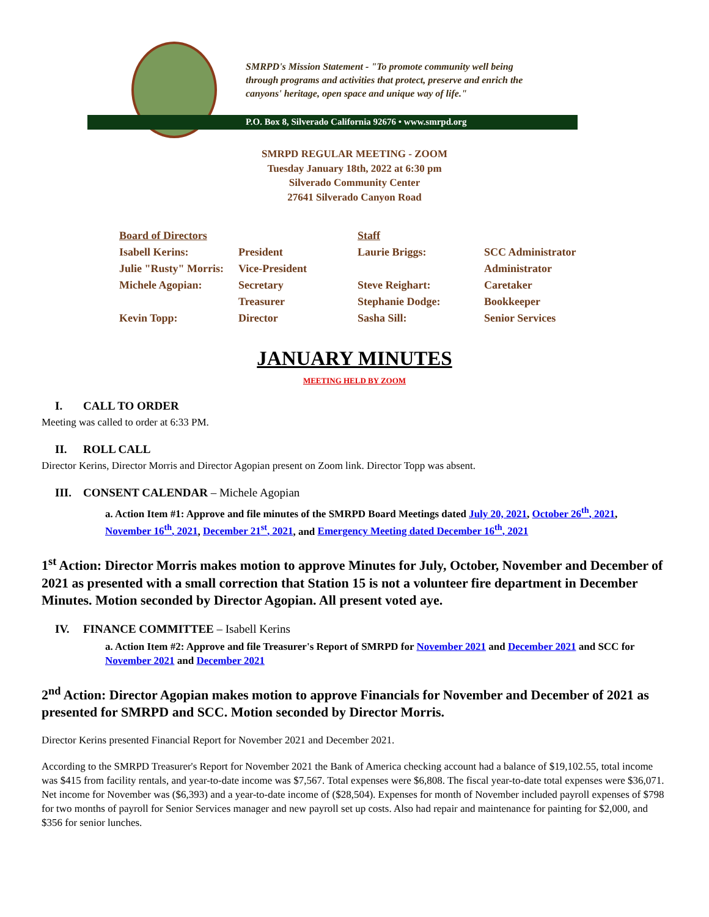SMRPD's Mission Statement - "To promote community well being
through programs and activities that protect, preserve and enrich the
canyons' heritage, open space and unique way of life."
P.O. Box 8, Silverado California 92676 • www.smrpd.org
SMRPD REGULAR MEETING - ZOOM
Tuesday January 18th, 2022 at 6:30 pm
Silverado Community Center
27641 Silverado Canyon Road
| Board of Directors | | Staff | |
| Isabell Kerins: | President | Laurie Briggs: | SCC Administrator |
| Julie "Rusty" Morris: | Vice-President | | Administrator |
| Michele Agopian: | Secretary | Steve Reighart: | Caretaker |
| | Treasurer | Stephanie Dodge: | Bookkeeper |
| Kevin Topp: | Director | Sasha Sill: | Senior Services |
JANUARY MINUTES
MEETING HELD BY ZOOM
I. CALL TO ORDER
Meeting was called to order at 6:33 PM.
II. ROLL CALL
Director Kerins, Director Morris and Director Agopian present on Zoom link. Director Topp was absent.
III. CONSENT CALENDAR – Michele Agopian
a. Action Item #1: Approve and file minutes of the SMRPD Board Meetings dated July 20, 2021, October 26<sup>th</sup>, 2021, November 16<sup>th</sup>, 2021, December 21<sup>st</sup>, 2021, and Emergency Meeting dated December 16<sup>th</sup>, 2021
1<sup>st</sup> Action: Director Morris makes motion to approve Minutes for July, October, November and December of 2021 as presented with a small correction that Station 15 is not a volunteer fire department in December Minutes. Motion seconded by Director Agopian. All present voted aye.
IV. FINANCE COMMITTEE – Isabell Kerins
a. Action Item #2: Approve and file Treasurer's Report of SMRPD for November 2021 and December 2021 and SCC for November 2021 and December 2021
2<sup>nd</sup> Action: Director Agopian makes motion to approve Financials for November and December of 2021 as presented for SMRPD and SCC. Motion seconded by Director Morris.
Director Kerins presented Financial Report for November 2021 and December 2021.
According to the SMRPD Treasurer's Report for November 2021 the Bank of America checking account had a balance of $19,102.55, total income was $415 from facility rentals, and year-to-date income was $7,567. Total expenses were $6,808. The fiscal year-to-date total expenses were $36,071. Net income for November was ($6,393) and a year-to-date income of ($28,504). Expenses for month of November included payroll expenses of $798 for two months of payroll for Senior Services manager and new payroll set up costs. Also had repair and maintenance for painting for $2,000, and $356 for senior lunches.